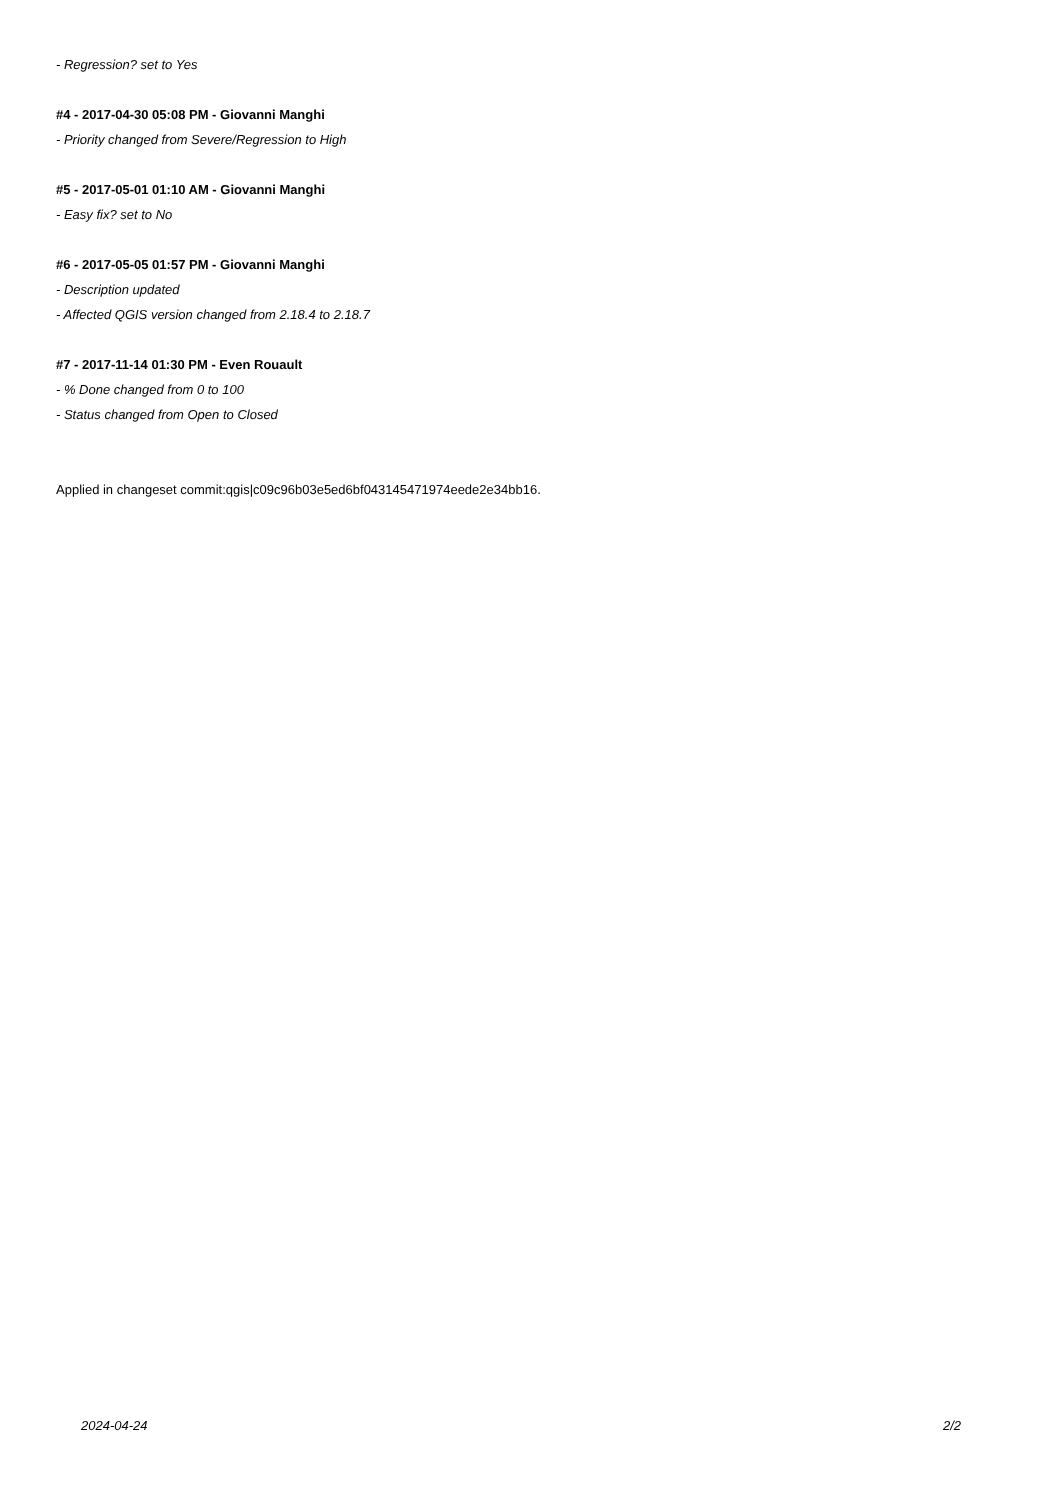- Regression? set to Yes
#4 - 2017-04-30 05:08 PM - Giovanni Manghi
- Priority changed from Severe/Regression to High
#5 - 2017-05-01 01:10 AM - Giovanni Manghi
- Easy fix? set to No
#6 - 2017-05-05 01:57 PM - Giovanni Manghi
- Description updated
- Affected QGIS version changed from 2.18.4 to 2.18.7
#7 - 2017-11-14 01:30 PM - Even Rouault
- % Done changed from 0 to 100
- Status changed from Open to Closed
Applied in changeset commit:qgis|c09c96b03e5ed6bf043145471974eede2e34bb16.
2024-04-24 2/2